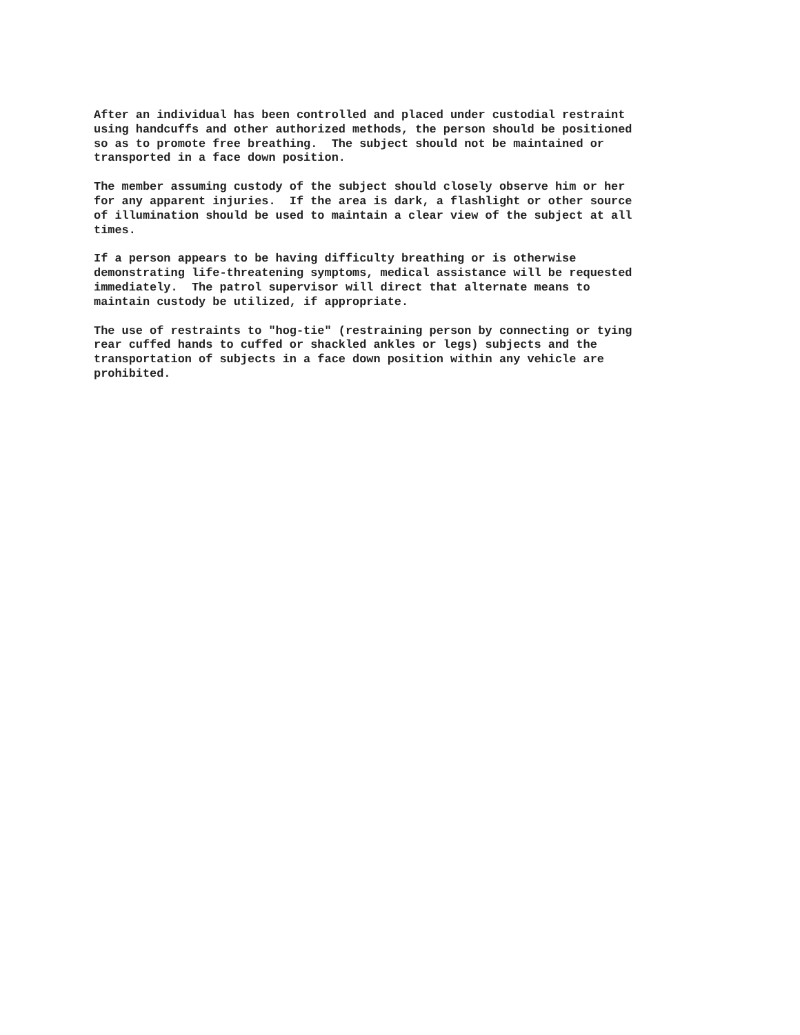After an individual has been controlled and placed under custodial restraint using handcuffs and other authorized methods, the person should be positioned so as to promote free breathing. The subject should not be maintained or transported in a face down position.
The member assuming custody of the subject should closely observe him or her for any apparent injuries. If the area is dark, a flashlight or other source of illumination should be used to maintain a clear view of the subject at all times.
If a person appears to be having difficulty breathing or is otherwise demonstrating life-threatening symptoms, medical assistance will be requested immediately. The patrol supervisor will direct that alternate means to maintain custody be utilized, if appropriate.
The use of restraints to "hog-tie" (restraining person by connecting or tying rear cuffed hands to cuffed or shackled ankles or legs) subjects and the transportation of subjects in a face down position within any vehicle are prohibited.